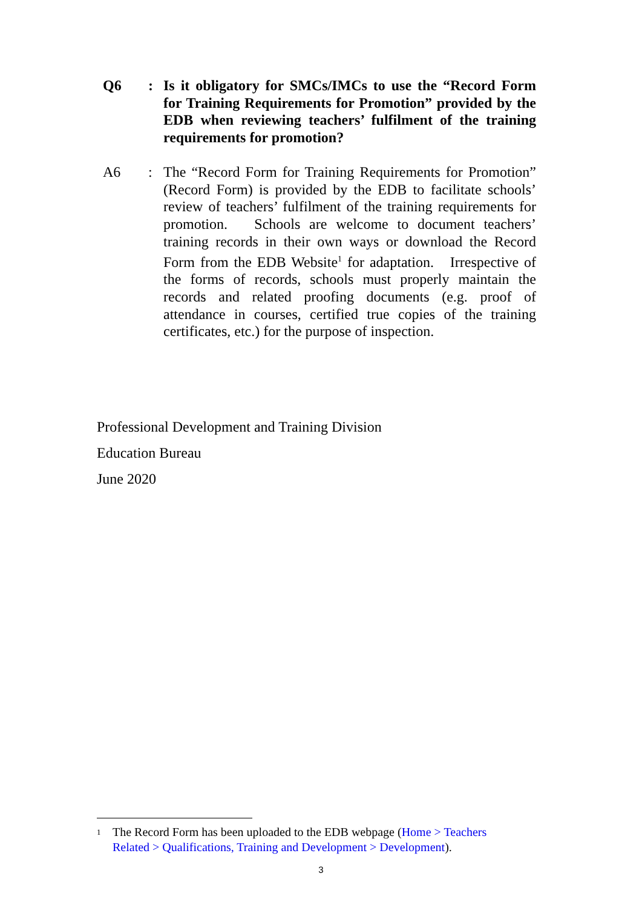Q6 : Is it obligatory for SMCs/IMCs to use the “Record Form for Training Requirements for Promotion” provided by the EDB when reviewing teachers’ fulfilment of the training requirements for promotion?
A6 : The “Record Form for Training Requirements for Promotion” (Record Form) is provided by the EDB to facilitate schools’ review of teachers’ fulfilment of the training requirements for promotion. Schools are welcome to document teachers’ training records in their own ways or download the Record Form from the EDB Website<sup>1</sup> for adaptation. Irrespective of the forms of records, schools must properly maintain the records and related proofing documents (e.g. proof of attendance in courses, certified true copies of the training certificates, etc.) for the purpose of inspection.
Professional Development and Training Division
Education Bureau
June 2020
<sup>1</sup>
The Record Form has been uploaded to the EDB webpage (Home > Teachers Related > Qualifications, Training and Development > Development).
3